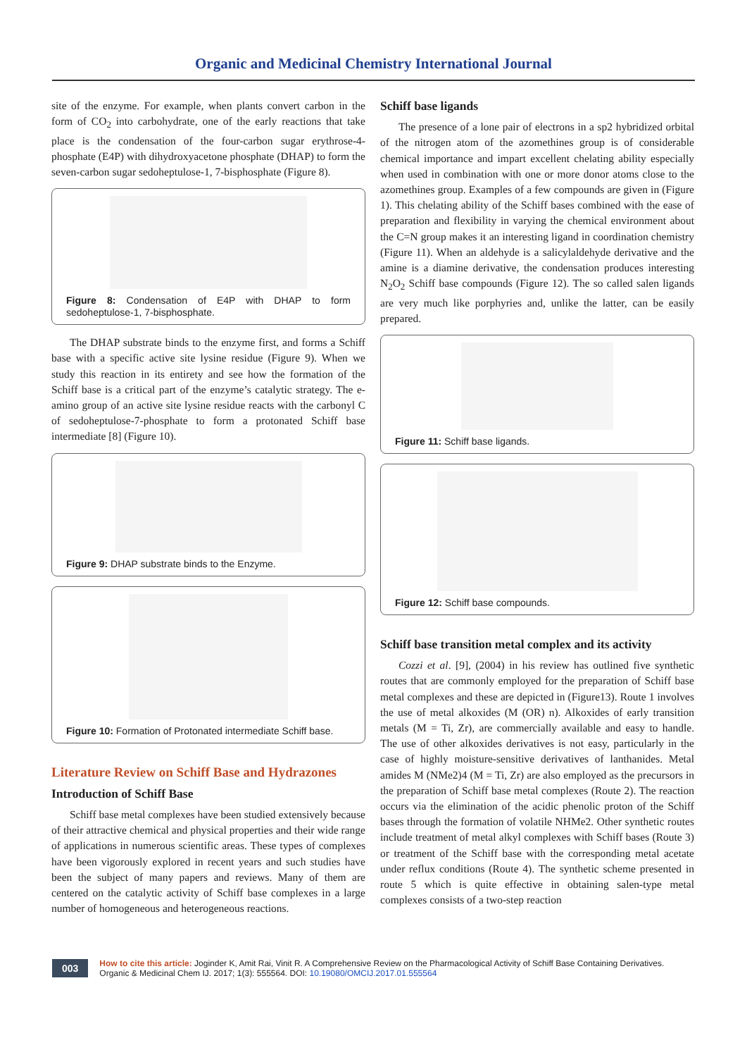Organic and Medicinal Chemistry International Journal
site of the enzyme. For example, when plants convert carbon in the form of CO<sub>2</sub> into carbohydrate, one of the early reactions that take place is the condensation of the four-carbon sugar erythrose-4-phosphate (E4P) with dihydroxyacetone phosphate (DHAP) to form the seven-carbon sugar sedoheptulose-1, 7-bisphosphate (Figure 8).
Figure 8: Condensation of E4P with DHAP to form sedoheptulose-1, 7-bisphosphate.
The DHAP substrate binds to the enzyme first, and forms a Schiff base with a specific active site lysine residue (Figure 9). When we study this reaction in its entirety and see how the formation of the Schiff base is a critical part of the enzyme’s catalytic strategy. The e-amino group of an active site lysine residue reacts with the carbonyl C of sedoheptulose-7-phosphate to form a protonated Schiff base intermediate [8] (Figure 10).
Figure 9: DHAP substrate binds to the Enzyme.
Figure 10: Formation of Protonated intermediate Schiff base.
Literature Review on Schiff Base and Hydrazones
Introduction of Schiff Base
Schiff base metal complexes have been studied extensively because of their attractive chemical and physical properties and their wide range of applications in numerous scientific areas. These types of complexes have been vigorously explored in recent years and such studies have been the subject of many papers and reviews. Many of them are centered on the catalytic activity of Schiff base complexes in a large number of homogeneous and heterogeneous reactions.
Schiff base ligands
The presence of a lone pair of electrons in a sp2 hybridized orbital of the nitrogen atom of the azomethines group is of considerable chemical importance and impart excellent chelating ability especially when used in combination with one or more donor atoms close to the azomethines group. Examples of a few compounds are given in (Figure 1). This chelating ability of the Schiff bases combined with the ease of preparation and flexibility in varying the chemical environment about the C=N group makes it an interesting ligand in coordination chemistry (Figure 11). When an aldehyde is a salicylaldehyde derivative and the amine is a diamine derivative, the condensation produces interesting N<sub>2</sub>O<sub>2</sub> Schiff base compounds (Figure 12). The so called salen ligands are very much like porphyries and, unlike the latter, can be easily prepared.
Figure 11: Schiff base ligands.
Figure 12: Schiff base compounds.
Schiff base transition metal complex and its activity
Cozzi et al. [9], (2004) in his review has outlined five synthetic routes that are commonly employed for the preparation of Schiff base metal complexes and these are depicted in (Figure13). Route 1 involves the use of metal alkoxides (M (OR) n). Alkoxides of early transition metals (M = Ti, Zr), are commercially available and easy to handle. The use of other alkoxides derivatives is not easy, particularly in the case of highly moisture-sensitive derivatives of lanthanides. Metal amides M (NMe2)4 (M = Ti, Zr) are also employed as the precursors in the preparation of Schiff base metal complexes (Route 2). The reaction occurs via the elimination of the acidic phenolic proton of the Schiff bases through the formation of volatile NHMe2. Other synthetic routes include treatment of metal alkyl complexes with Schiff bases (Route 3) or treatment of the Schiff base with the corresponding metal acetate under reflux conditions (Route 4). The synthetic scheme presented in route 5 which is quite effective in obtaining salen-type metal complexes consists of a two-step reaction
003
How to cite this article: Joginder K, Amit Rai, Vinit R. A Comprehensive Review on the Pharmacological Activity of Schiff Base Containing Derivatives.
Organic & Medicinal Chem IJ. 2017; 1(3): 555564. DOI: 10.19080/OMCIJ.2017.01.555564